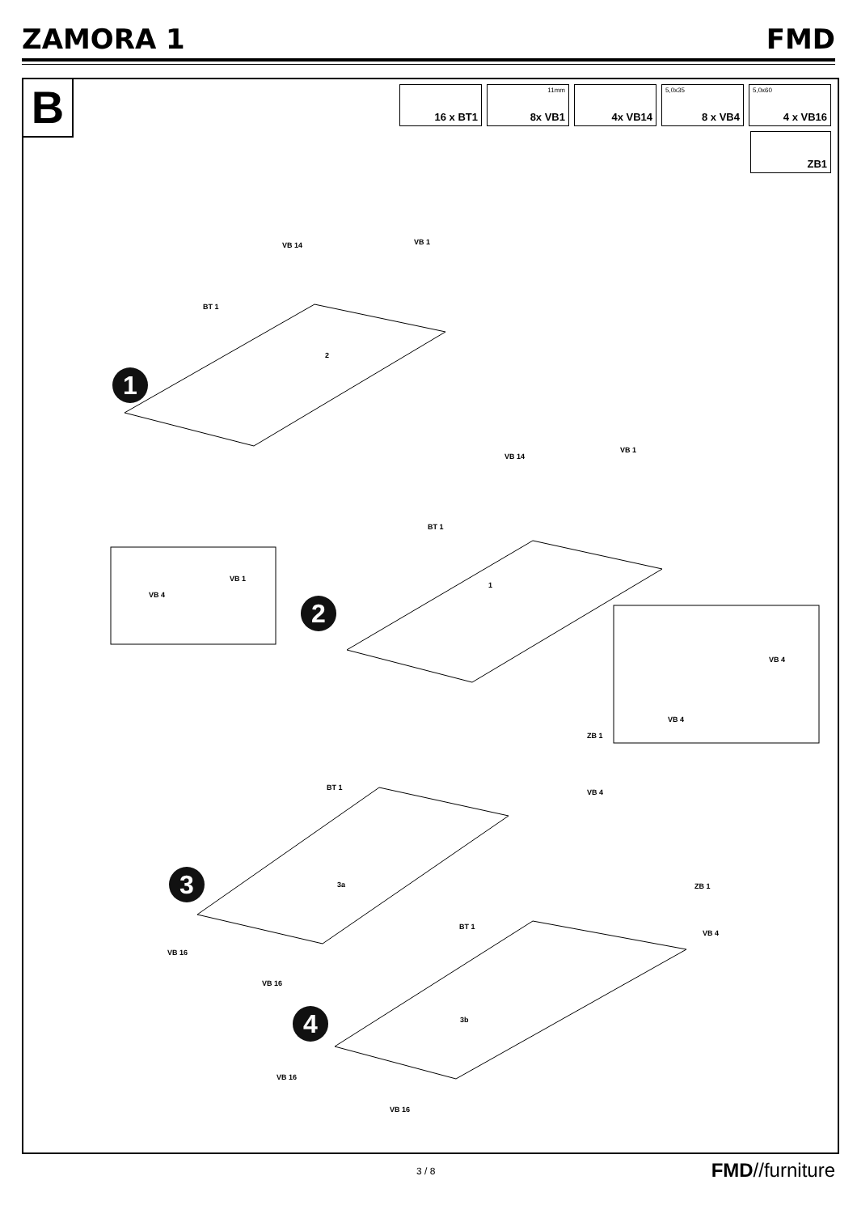ZAMORA 1 FMD
B
16 x BT1
11mm
8x VB1
4x VB14
5,0x35
8 x VB4
5,0x60
4 x VB16
ZB1
VB 14 VB 1
BT 1
1
2
VB 1
VB 4
VB 14
VB 1
BT 1
2
1
VB 4
VB 4
ZB 1
VB 4
BT 1
3 3a
VB 16
VB 16
ZB 1
VB 4
BT 1
4 3b
VB 16
VB 16
3 / 8 FMD//furniture